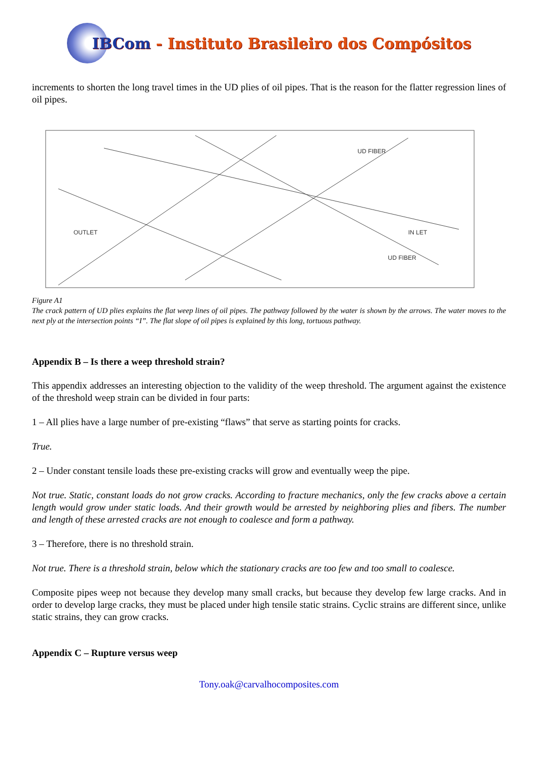IBCom - Instituto Brasileiro dos Compósitos
increments to shorten the long travel times in the UD plies of oil pipes. That is the reason for the flatter regression lines of oil pipes.
UD FIBER
IN LET
OUTLET
UD FIBER
Figure A1
The crack pattern of UD plies explains the flat weep lines of oil pipes. The pathway followed by the water is shown by the arrows. The water moves to the next ply at the intersection points “I”. The flat slope of oil pipes is explained by this long, tortuous pathway.
Appendix B – Is there a weep threshold strain?
This appendix addresses an interesting objection to the validity of the weep threshold. The argument against the existence of the threshold weep strain can be divided in four parts:
1 – All plies have a large number of pre-existing “flaws” that serve as starting points for cracks.
True.
2 – Under constant tensile loads these pre-existing cracks will grow and eventually weep the pipe.
Not true. Static, constant loads do not grow cracks. According to fracture mechanics, only the few cracks above a certain length would grow under static loads. And their growth would be arrested by neighboring plies and fibers. The number and length of these arrested cracks are not enough to coalesce and form a pathway.
3 – Therefore, there is no threshold strain.
Not true. There is a threshold strain, below which the stationary cracks are too few and too small to coalesce.
Composite pipes weep not because they develop many small cracks, but because they develop few large cracks. And in order to develop large cracks, they must be placed under high tensile static strains. Cyclic strains are different since, unlike static strains, they can grow cracks.
Appendix C – Rupture versus weep
Tony.oak@carvalhocomposites.com